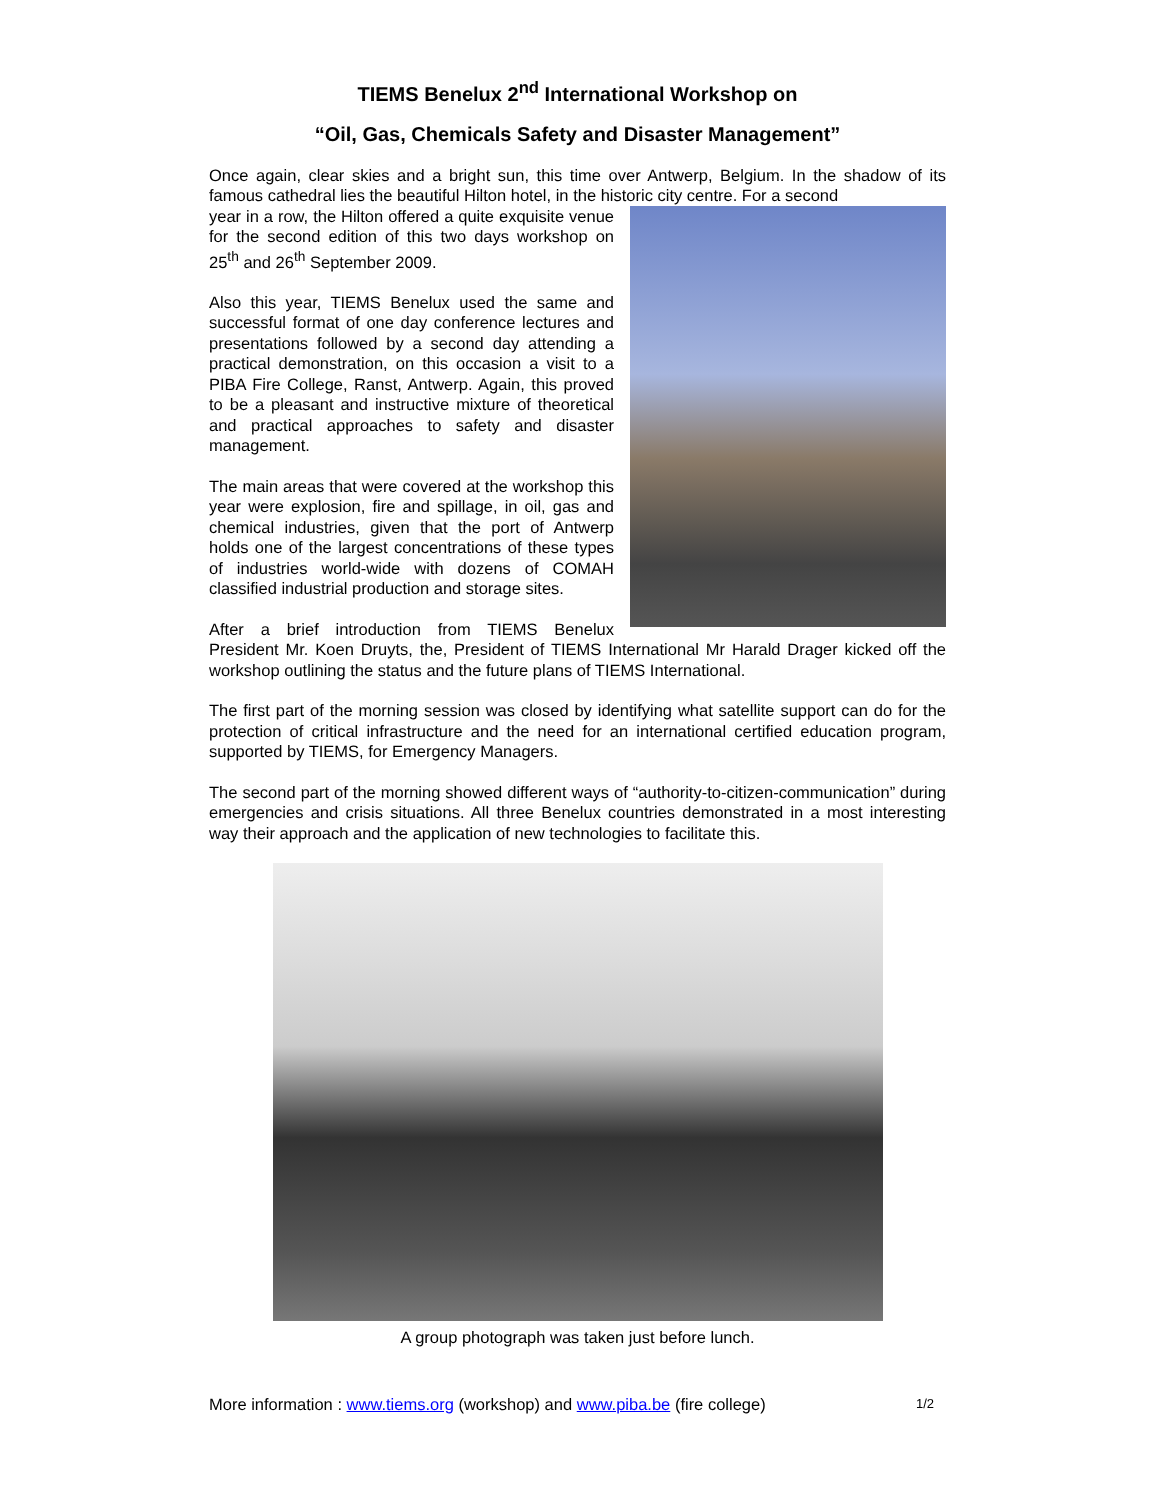TIEMS Benelux 2<sup>nd</sup> International Workshop on
“Oil, Gas, Chemicals Safety and Disaster Management”
Once again, clear skies and a bright sun, this time over Antwerp, Belgium. In the shadow of its famous cathedral lies the beautiful Hilton hotel, in the historic city centre. For a second
year in a row, the Hilton offered a quite exquisite venue for the second edition of this two days workshop on 25<sup>th</sup> and 26<sup>th</sup> September 2009.
Also this year, TIEMS Benelux used the same and successful format of one day conference lectures and presentations followed by a second day attending a practical demonstration, on this occasion a visit to a PIBA Fire College, Ranst, Antwerp. Again, this proved to be a pleasant and instructive mixture of theoretical and practical approaches to safety and disaster management.
The main areas that were covered at the workshop this year were explosion, fire and spillage, in oil, gas and chemical industries, given that the port of Antwerp holds one of the largest concentrations of these types of industries world-wide with dozens of COMAH classified industrial production and storage sites.
After a brief introduction from TIEMS Benelux President Mr. Koen Druyts, the, President of TIEMS International Mr Harald Drager kicked off the workshop outlining the status and the future plans of TIEMS International.
The first part of the morning session was closed by identifying what satellite support can do for the protection of critical infrastructure and the need for an international certified education program, supported by TIEMS, for Emergency Managers.
The second part of the morning showed different ways of “authority-to-citizen-communication” during emergencies and crisis situations. All three Benelux countries demonstrated in a most interesting way their approach and the application of new technologies to facilitate this.
A group photograph was taken just before lunch.
More information : www.tiems.org (workshop) and www.piba.be (fire college) 1/2